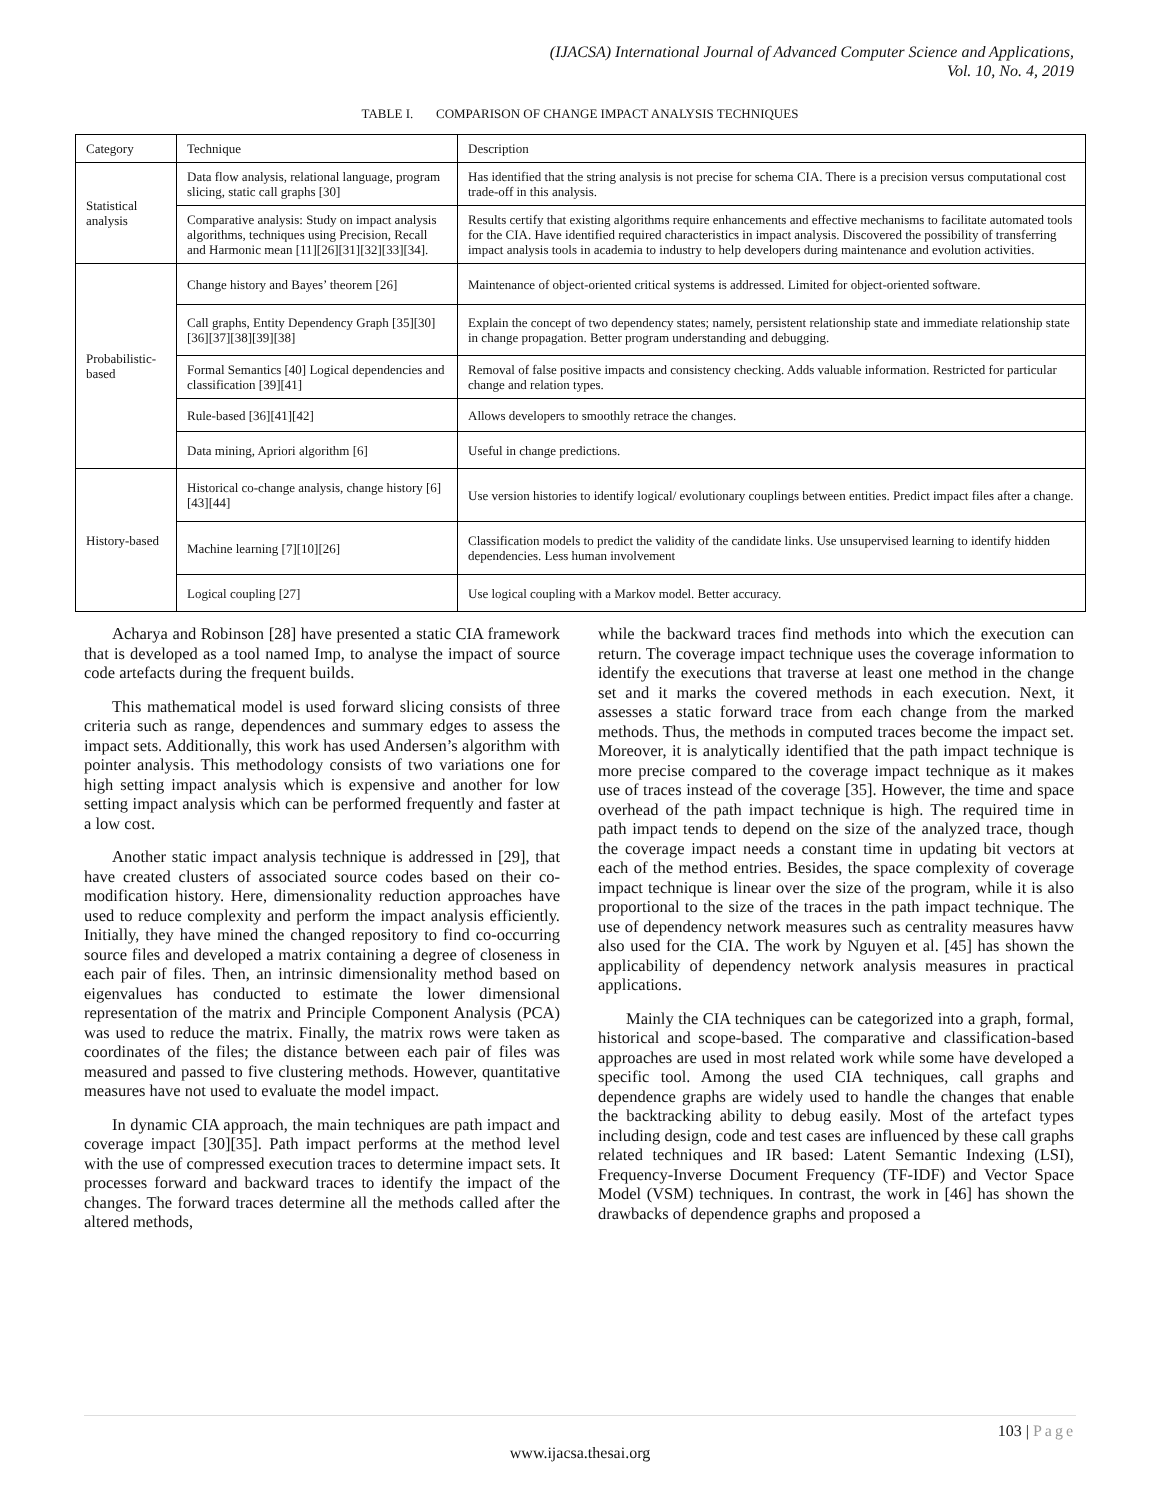(IJACSA) International Journal of Advanced Computer Science and Applications,
Vol. 10, No. 4, 2019
TABLE I. COMPARISON OF CHANGE IMPACT ANALYSIS TECHNIQUES
| Category | Technique | Description |
| Statistical analysis | Data flow analysis, relational language, program slicing, static call graphs [30] | Has identified that the string analysis is not precise for schema CIA. There is a precision versus computational cost trade-off in this analysis. |
| | Comparative analysis: Study on impact analysis algorithms, techniques using Precision, Recall and Harmonic mean [11][26][31][32][33][34]. | Results certify that existing algorithms require enhancements and effective mechanisms to facilitate automated tools for the CIA. Have identified required characteristics in impact analysis. Discovered the possibility of transferring impact analysis tools in academia to industry to help developers during maintenance and evolution activities. |
| Probabilistic-based | Change history and Bayes’ theorem [26] | Maintenance of object-oriented critical systems is addressed. Limited for object-oriented software. |
| | Call graphs, Entity Dependency Graph [35][30][36][37][38][39][38] | Explain the concept of two dependency states; namely, persistent relationship state and immediate relationship state in change propagation. Better program understanding and debugging. |
| | Formal Semantics [40] Logical dependencies and classification [39][41] | Removal of false positive impacts and consistency checking. Adds valuable information. Restricted for particular change and relation types. |
| | Rule-based [36][41][42] | Allows developers to smoothly retrace the changes. |
| | Data mining, Apriori algorithm [6] | Useful in change predictions. |
| History-based | Historical co-change analysis, change history [6][43][44] | Use version histories to identify logical/ evolutionary couplings between entities. Predict impact files after a change. |
| | Machine learning [7][10][26] | Classification models to predict the validity of the candidate links. Use unsupervised learning to identify hidden dependencies. Less human involvement |
| | Logical coupling [27] | Use logical coupling with a Markov model. Better accuracy. |
Acharya and Robinson [28] have presented a static CIA framework that is developed as a tool named Imp, to analyse the impact of source code artefacts during the frequent builds.
This mathematical model is used forward slicing consists of three criteria such as range, dependences and summary edges to assess the impact sets. Additionally, this work has used Andersen’s algorithm with pointer analysis. This methodology consists of two variations one for high setting impact analysis which is expensive and another for low setting impact analysis which can be performed frequently and faster at a low cost.
Another static impact analysis technique is addressed in [29], that have created clusters of associated source codes based on their co-modification history. Here, dimensionality reduction approaches have used to reduce complexity and perform the impact analysis efficiently. Initially, they have mined the changed repository to find co-occurring source files and developed a matrix containing a degree of closeness in each pair of files. Then, an intrinsic dimensionality method based on eigenvalues has conducted to estimate the lower dimensional representation of the matrix and Principle Component Analysis (PCA) was used to reduce the matrix. Finally, the matrix rows were taken as coordinates of the files; the distance between each pair of files was measured and passed to five clustering methods. However, quantitative measures have not used to evaluate the model impact.
In dynamic CIA approach, the main techniques are path impact and coverage impact [30][35]. Path impact performs at the method level with the use of compressed execution traces to determine impact sets. It processes forward and backward traces to identify the impact of the changes. The forward traces determine all the methods called after the altered methods,
while the backward traces find methods into which the execution can return. The coverage impact technique uses the coverage information to identify the executions that traverse at least one method in the change set and it marks the covered methods in each execution. Next, it assesses a static forward trace from each change from the marked methods. Thus, the methods in computed traces become the impact set. Moreover, it is analytically identified that the path impact technique is more precise compared to the coverage impact technique as it makes use of traces instead of the coverage [35]. However, the time and space overhead of the path impact technique is high. The required time in path impact tends to depend on the size of the analyzed trace, though the coverage impact needs a constant time in updating bit vectors at each of the method entries. Besides, the space complexity of coverage impact technique is linear over the size of the program, while it is also proportional to the size of the traces in the path impact technique. The use of dependency network measures such as centrality measures havw also used for the CIA. The work by Nguyen et al. [45] has shown the applicability of dependency network analysis measures in practical applications.
Mainly the CIA techniques can be categorized into a graph, formal, historical and scope-based. The comparative and classification-based approaches are used in most related work while some have developed a specific tool. Among the used CIA techniques, call graphs and dependence graphs are widely used to handle the changes that enable the backtracking ability to debug easily. Most of the artefact types including design, code and test cases are influenced by these call graphs related techniques and IR based: Latent Semantic Indexing (LSI), Frequency-Inverse Document Frequency (TF-IDF) and Vector Space Model (VSM) techniques. In contrast, the work in [46] has shown the drawbacks of dependence graphs and proposed a
103 | Page
www.ijacsa.thesai.org